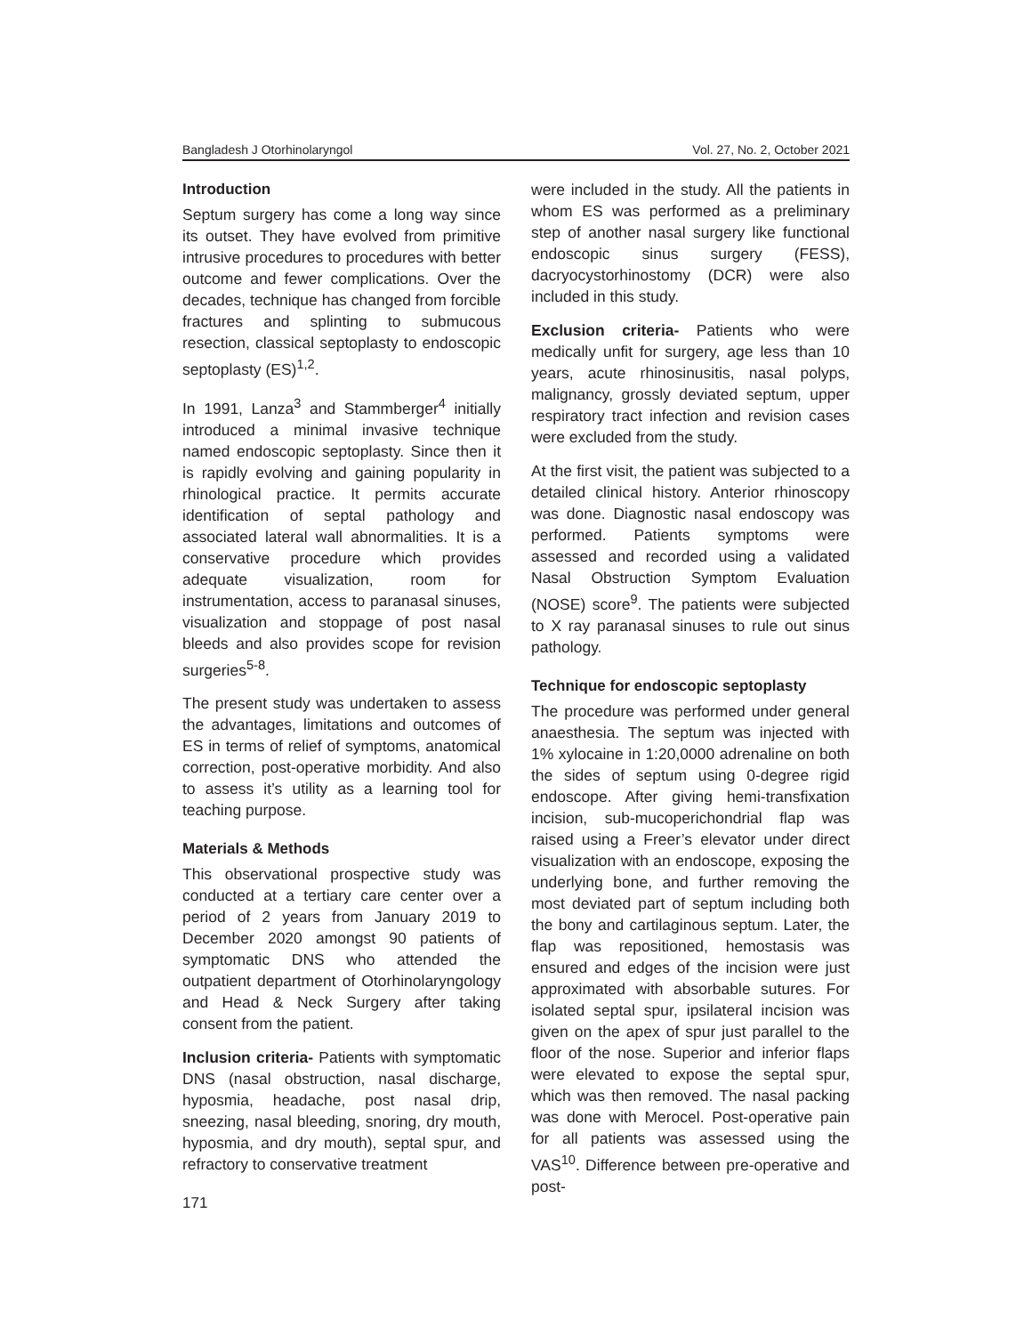Bangladesh J Otorhinolaryngol Vol. 27, No. 2, October 2021
Introduction
Septum surgery has come a long way since its outset. They have evolved from primitive intrusive procedures to procedures with better outcome and fewer complications. Over the decades, technique has changed from forcible fractures and splinting to submucous resection, classical septoplasty to endoscopic septoplasty (ES)<sup>1,2</sup>.
In 1991, Lanza<sup>3</sup> and Stammberger<sup>4</sup> initially introduced a minimal invasive technique named endoscopic septoplasty. Since then it is rapidly evolving and gaining popularity in rhinological practice. It permits accurate identification of septal pathology and associated lateral wall abnormalities. It is a conservative procedure which provides adequate visualization, room for instrumentation, access to paranasal sinuses, visualization and stoppage of post nasal bleeds and also provides scope for revision surgeries<sup>5-8</sup>.
The present study was undertaken to assess the advantages, limitations and outcomes of ES in terms of relief of symptoms, anatomical correction, post-operative morbidity. And also to assess it’s utility as a learning tool for teaching purpose.
Materials & Methods
This observational prospective study was conducted at a tertiary care center over a period of 2 years from January 2019 to December 2020 amongst 90 patients of symptomatic DNS who attended the outpatient department of Otorhinolaryngology and Head & Neck Surgery after taking consent from the patient.
Inclusion criteria- Patients with symptomatic DNS (nasal obstruction, nasal discharge, hyposmia, headache, post nasal drip, sneezing, nasal bleeding, snoring, dry mouth, hyposmia, and dry mouth), septal spur, and refractory to conservative treatment
171
were included in the study. All the patients in whom ES was performed as a preliminary step of another nasal surgery like functional endoscopic sinus surgery (FESS), dacryocystorhinostomy (DCR) were also included in this study.
Exclusion criteria- Patients who were medically unfit for surgery, age less than 10 years, acute rhinosinusitis, nasal polyps, malignancy, grossly deviated septum, upper respiratory tract infection and revision cases were excluded from the study.
At the first visit, the patient was subjected to a detailed clinical history. Anterior rhinoscopy was done. Diagnostic nasal endoscopy was performed. Patients symptoms were assessed and recorded using a validated Nasal Obstruction Symptom Evaluation (NOSE) score<sup>9</sup>. The patients were subjected to X ray paranasal sinuses to rule out sinus pathology.
Technique for endoscopic septoplasty
The procedure was performed under general anaesthesia. The septum was injected with 1% xylocaine in 1:20,0000 adrenaline on both the sides of septum using 0-degree rigid endoscope. After giving hemi-transfixation incision, sub-mucoperichondrial flap was raised using a Freer’s elevator under direct visualization with an endoscope, exposing the underlying bone, and further removing the most deviated part of septum including both the bony and cartilaginous septum. Later, the flap was repositioned, hemostasis was ensured and edges of the incision were just approximated with absorbable sutures. For isolated septal spur, ipsilateral incision was given on the apex of spur just parallel to the floor of the nose. Superior and inferior flaps were elevated to expose the septal spur, which was then removed. The nasal packing was done with Merocel. Post-operative pain for all patients was assessed using the VAS<sup>10</sup>. Difference between pre-operative and post-